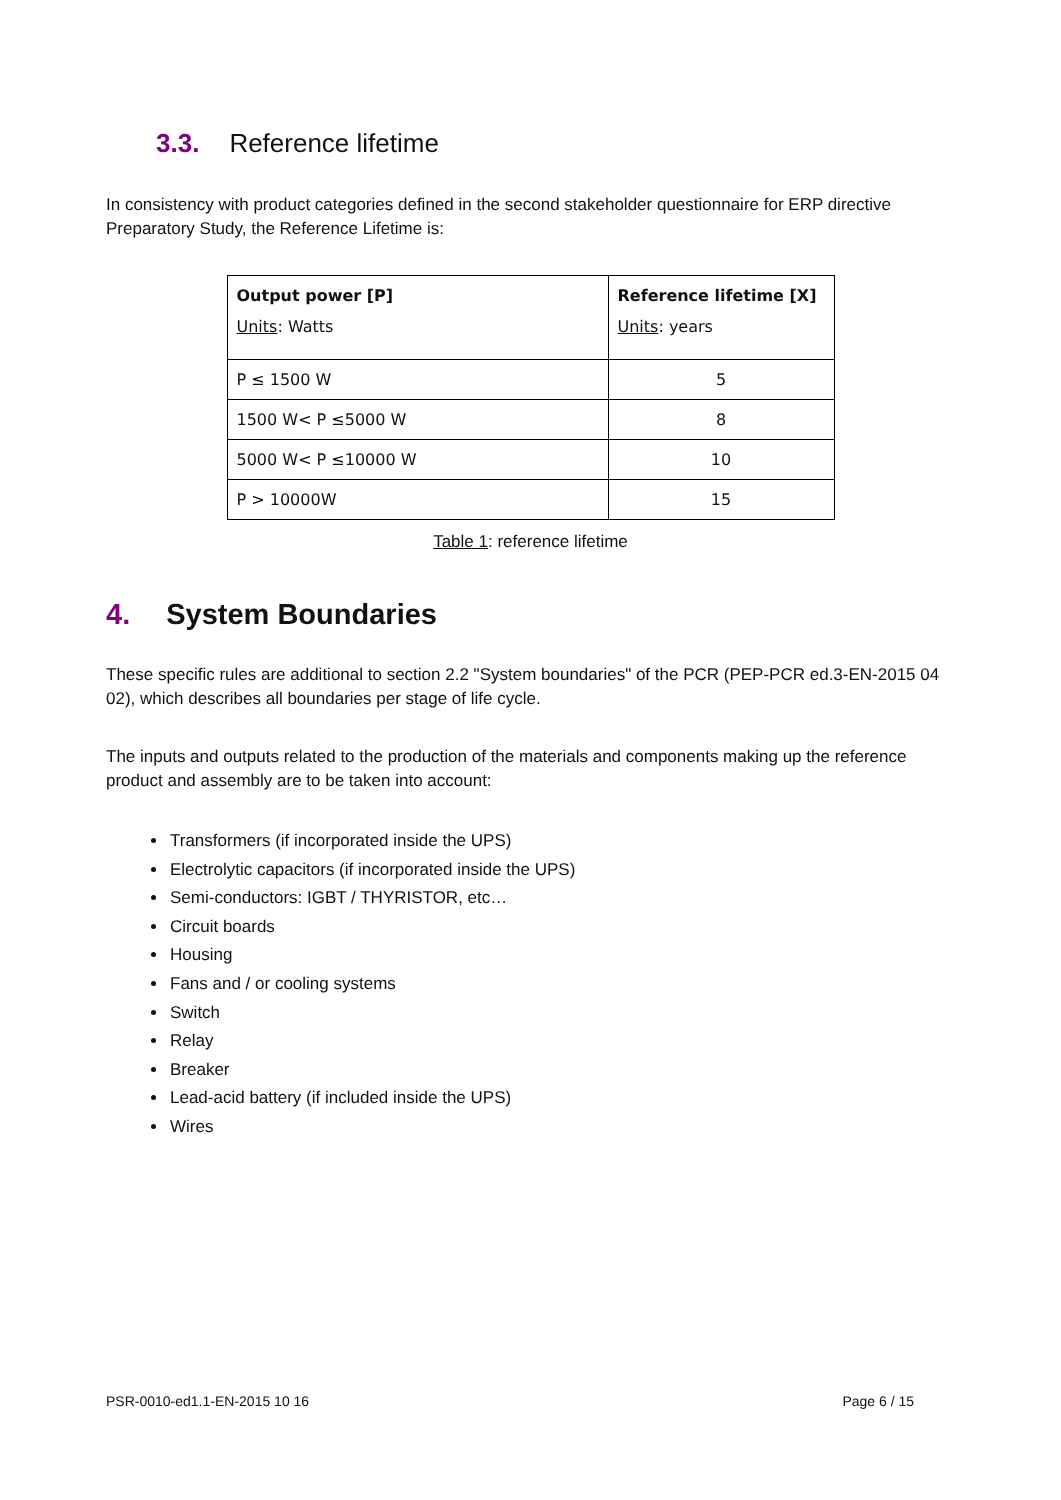3.3. Reference lifetime
In consistency with product categories defined in the second stakeholder questionnaire for ERP directive Preparatory Study, the Reference Lifetime is:
| Output power [P] Units : Watts | Reference lifetime [X] Units : years |
| --- | --- |
| P ≤ 1500 W | 5 |
| 1500 W< P ≤5000 W | 8 |
| 5000 W< P ≤10000 W | 10 |
| P > 10000W | 15 |
Table 1: reference lifetime
4. System Boundaries
These specific rules are additional to section 2.2 "System boundaries" of the PCR (PEP-PCR ed.3-EN-2015 04 02), which describes all boundaries per stage of life cycle.
The inputs and outputs related to the production of the materials and components making up the reference product and assembly are to be taken into account:
Transformers (if incorporated inside the UPS)
Electrolytic capacitors (if incorporated inside the UPS)
Semi-conductors: IGBT / THYRISTOR, etc…
Circuit boards
Housing
Fans and / or cooling systems
Switch
Relay
Breaker
Lead-acid battery (if included inside the UPS)
Wires
PSR-0010-ed1.1-EN-2015 10 16 Page 6 / 15